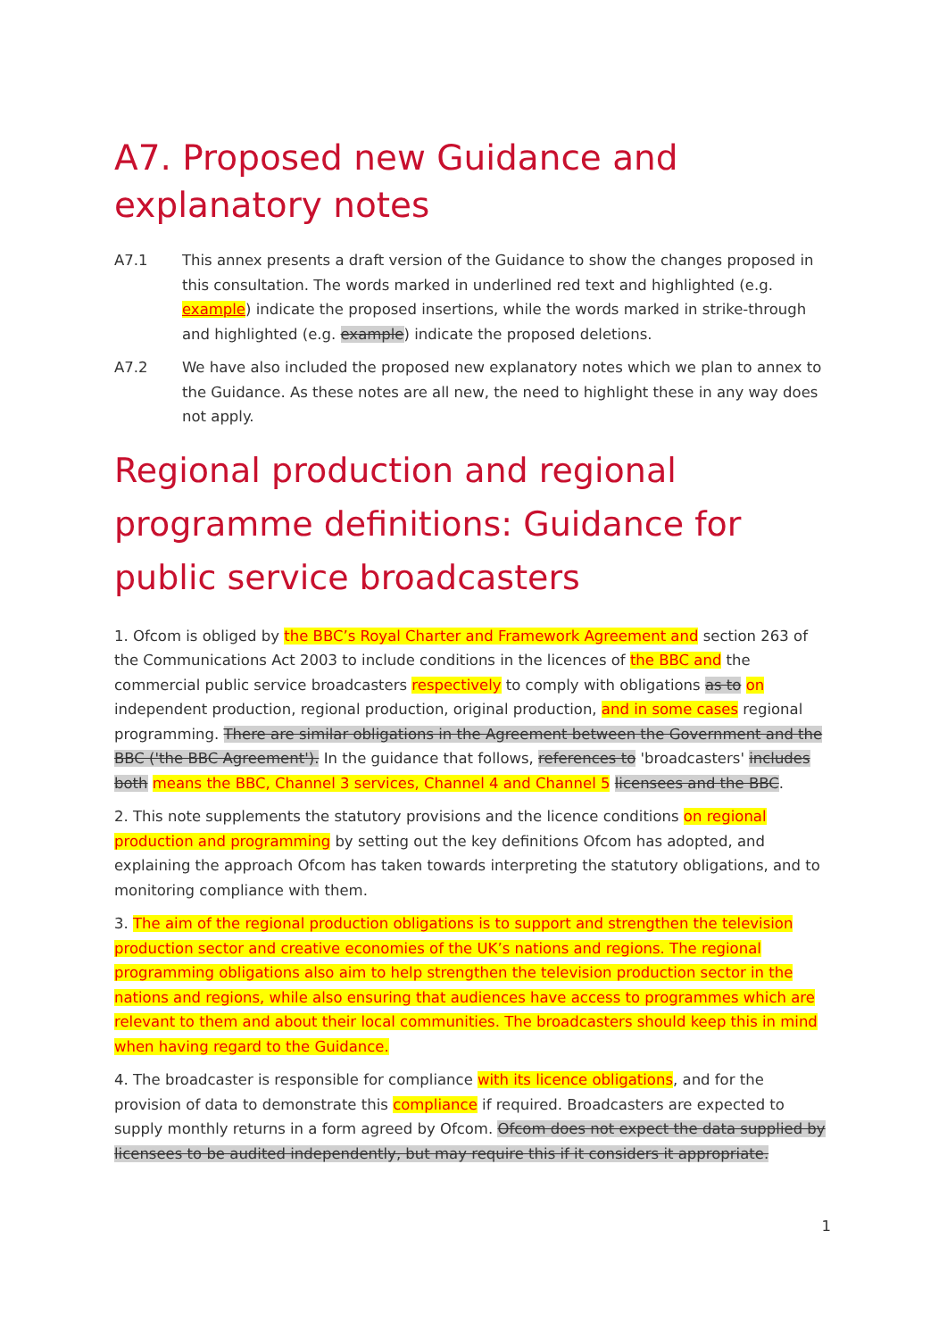A7. Proposed new Guidance and explanatory notes
A7.1 This annex presents a draft version of the Guidance to show the changes proposed in this consultation. The words marked in underlined red text and highlighted (e.g. example) indicate the proposed insertions, while the words marked in strike-through and highlighted (e.g. example) indicate the proposed deletions.
A7.2 We have also included the proposed new explanatory notes which we plan to annex to the Guidance. As these notes are all new, the need to highlight these in any way does not apply.
Regional production and regional programme definitions: Guidance for public service broadcasters
1. Ofcom is obliged by the BBC’s Royal Charter and Framework Agreement and section 263 of the Communications Act 2003 to include conditions in the licences of the BBC and the commercial public service broadcasters respectively to comply with obligations as to on independent production, regional production, original production, and in some cases regional programming. There are similar obligations in the Agreement between the Government and the BBC ('the BBC Agreement'). In the guidance that follows, references to 'broadcasters' includes both means the BBC, Channel 3 services, Channel 4 and Channel 5 licensees and the BBC.
2. This note supplements the statutory provisions and the licence conditions on regional production and programming by setting out the key definitions Ofcom has adopted, and explaining the approach Ofcom has taken towards interpreting the statutory obligations, and to monitoring compliance with them.
3. The aim of the regional production obligations is to support and strengthen the television production sector and creative economies of the UK’s nations and regions. The regional programming obligations also aim to help strengthen the television production sector in the nations and regions, while also ensuring that audiences have access to programmes which are relevant to them and about their local communities. The broadcasters should keep this in mind when having regard to the Guidance.
4. The broadcaster is responsible for compliance with its licence obligations, and for the provision of data to demonstrate this compliance if required. Broadcasters are expected to supply monthly returns in a form agreed by Ofcom. Ofcom does not expect the data supplied by licensees to be audited independently, but may require this if it considers it appropriate.
1